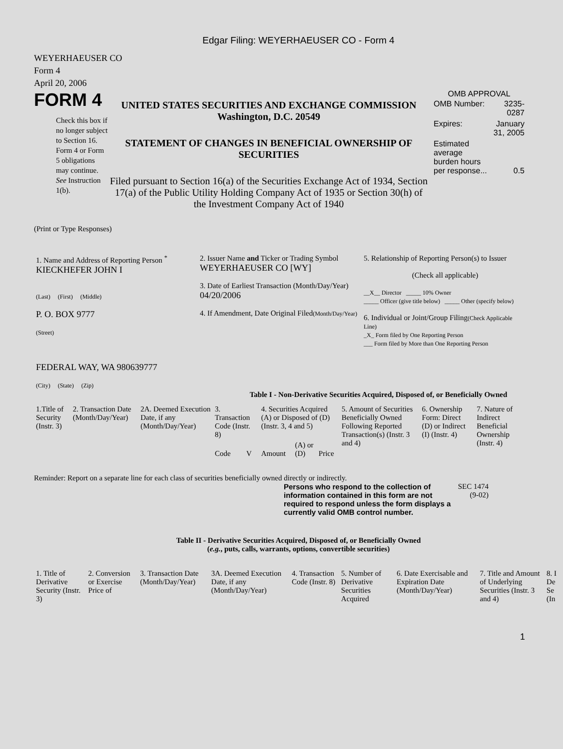Edgar Filing: WEYERHAEUSER CO - Form 4
WEYERHAEUSER CO
Form 4
April 20, 2006
FORM 4
Check this box if no longer subject to Section 16. Form 4 or Form 5 obligations may continue. See Instruction 1(b).
UNITED STATES SECURITIES AND EXCHANGE COMMISSION
Washington, D.C. 20549
STATEMENT OF CHANGES IN BENEFICIAL OWNERSHIP OF SECURITIES
Filed pursuant to Section 16(a) of the Securities Exchange Act of 1934, Section 17(a) of the Public Utility Holding Company Act of 1935 or Section 30(h) of the Investment Company Act of 1940
OMB APPROVAL
| OMB Number: | 3235-0287 |
| Expires: | January 31, 2005 |
| Estimated average burden hours per response... | 0.5 |
(Print or Type Responses)
| 1. Name and Address of Reporting Person <sup>*</sup> KIECKHEFER JOHN I (Last) (First) (Middle) P. O. BOX 9777 (Street) FEDERAL WAY, WA 980639777 (City) (State) (Zip) | 2. Issuer Name and Ticker or Trading Symbol WEYERHAEUSER CO [WY] 3. Date of Earliest Transaction (Month/Day/Year) 04/20/2006 4. If Amendment, Date Original Filed (Month/Day/Year) | 5. Relationship of Reporting Person(s) to Issuer (Check all applicable) __X__ Director _____ 10% Owner _____ Officer (give title below) _____ Other (specify below) 6. Individual or Joint/Group Filing (Check Applicable Line) _X_ Form filed by One Reporting Person ___ Form filed by More than One Reporting Person |
Table I - Non-Derivative Securities Acquired, Disposed of, or Beneficially Owned
| 1.Title of Security (Instr. 3) | 2. Transaction Date (Month/Day/Year) | 2A. Deemed Execution Date, if any (Month/Day/Year) | 3. Transaction Code (Instr. 8) | | 4. Securities Acquired (A) or Disposed of (D) (Instr. 3, 4 and 5) | | | 5. Amount of Securities Beneficially Owned Following Reported Transaction(s) (Instr. 3 and 4) | 6. Ownership Form: Direct (D) or Indirect (I) (Instr. 4) | 7. Nature of Indirect Beneficial Ownership (Instr. 4) |
| | | | Code | V | Amount | (A) or (D) | Price | | | |
Reminder: Report on a separate line for each class of securities beneficially owned directly or indirectly.
Persons who respond to the collection of information contained in this form are not required to respond unless the form displays a currently valid OMB control number.
SEC 1474 (9-02)
Table II - Derivative Securities Acquired, Disposed of, or Beneficially Owned
(e.g., puts, calls, warrants, options, convertible securities)
| 1. Title of Derivative Security (Instr. 3) | 2. Conversion or Exercise Price of | 3. Transaction Date (Month/Day/Year) | 3A. Deemed Execution Date, if any (Month/Day/Year) | 4. Transaction Code (Instr. 8) | 5. Number of Derivative Securities Acquired | 6. Date Exercisable and Expiration Date (Month/Day/Year) | 7. Title and Amount of Underlying Securities (Instr. 3 and 4) | 8. I De Se (In |
1